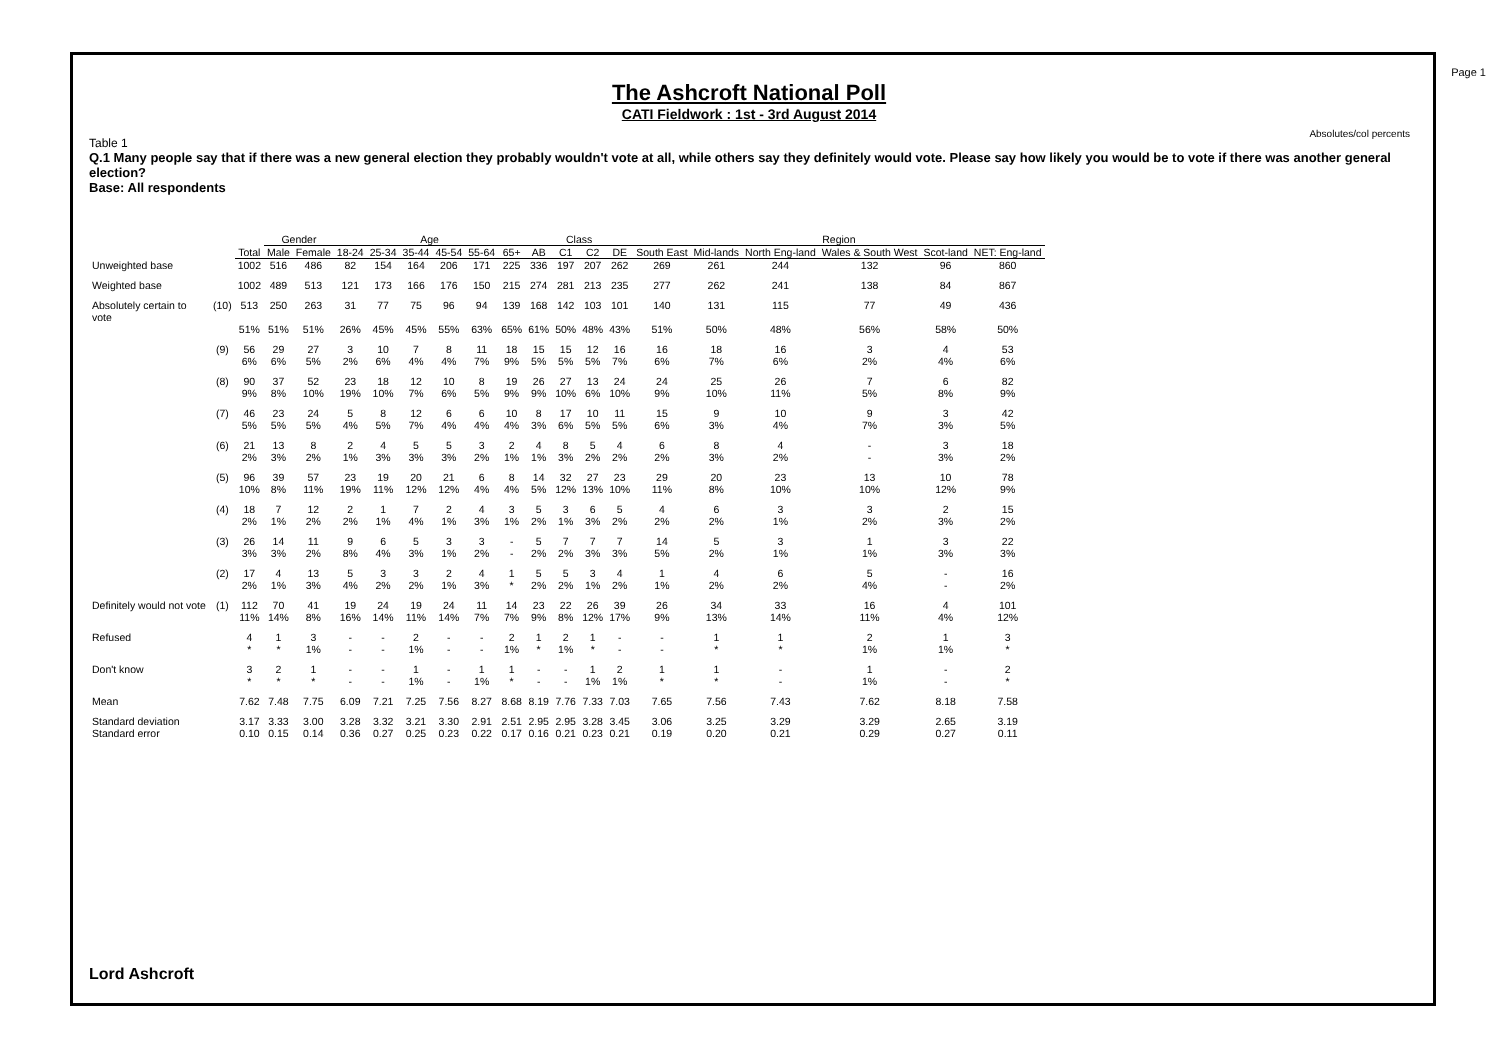Page 1
Absolutes/col percents
The Ashcroft National Poll
CATI Fieldwork : 1st - 3rd August 2014
Table 1
Q.1 Many people say that if there was a new general election they probably wouldn't vote at all, while others say they definitely would vote. Please say how likely you would be to vote if there was another general election?
Base: All respondents
| | | | Gender | | Age | | | | | | Class | | | | Region | | | | | |
| | | Total | Male | Female | 18-24 | 25-34 | 35-44 | 45-54 | 55-64 | 65+ | AB | C1 | C2 | DE | South East | Mid-lands | North Eng-land | Wales & South West | Scot-land | NET: Eng-land |
| Unweighted base | | 1002 | 516 | 486 | 82 | 154 | 164 | 206 | 171 | 225 | 336 | 197 | 207 | 262 | 269 | 261 | 244 | 132 | 96 | 860 |
| Weighted base | | 1002 | 489 | 513 | 121 | 173 | 166 | 176 | 150 | 215 | 274 | 281 | 213 | 235 | 277 | 262 | 241 | 138 | 84 | 867 |
| Absolutely certain to vote | (10) | 513 | 250 | 263 | 31 | 77 | 75 | 96 | 94 | 139 | 168 | 142 | 103 | 101 | 140 | 131 | 115 | 77 | 49 | 436 |
| | | 51% | 51% | 51% | 26% | 45% | 45% | 55% | 63% | 65% | 61% | 50% | 48% | 43% | 51% | 50% | 48% | 56% | 58% | 50% |
| | (9) | 56 | 29 | 27 | 3 | 10 | 7 | 8 | 11 | 18 | 15 | 15 | 12 | 16 | 16 | 18 | 16 | 3 | 4 | 53 |
| | | 6% | 6% | 5% | 2% | 6% | 4% | 4% | 7% | 9% | 5% | 5% | 5% | 7% | 6% | 7% | 6% | 2% | 4% | 6% |
| | (8) | 90 | 37 | 52 | 23 | 18 | 12 | 10 | 8 | 19 | 26 | 27 | 13 | 24 | 24 | 25 | 26 | 7 | 6 | 82 |
| | | 9% | 8% | 10% | 19% | 10% | 7% | 6% | 5% | 9% | 9% | 10% | 6% | 10% | 9% | 10% | 11% | 5% | 8% | 9% |
| | (7) | 46 | 23 | 24 | 5 | 8 | 12 | 6 | 6 | 10 | 8 | 17 | 10 | 11 | 15 | 9 | 10 | 9 | 3 | 42 |
| | | 5% | 5% | 5% | 4% | 5% | 7% | 4% | 4% | 4% | 3% | 6% | 5% | 5% | 6% | 3% | 4% | 7% | 3% | 5% |
| | (6) | 21 | 13 | 8 | 2 | 4 | 5 | 5 | 3 | 2 | 4 | 8 | 5 | 4 | 6 | 8 | 4 | - | 3 | 18 |
| | | 2% | 3% | 2% | 1% | 3% | 3% | 3% | 2% | 1% | 1% | 3% | 2% | 2% | 2% | 3% | 2% | - | 3% | 2% |
| | (5) | 96 | 39 | 57 | 23 | 19 | 20 | 21 | 6 | 8 | 14 | 32 | 27 | 23 | 29 | 20 | 23 | 13 | 10 | 78 |
| | | 10% | 8% | 11% | 19% | 11% | 12% | 12% | 4% | 4% | 5% | 12% | 13% | 10% | 11% | 8% | 10% | 10% | 12% | 9% |
| | (4) | 18 | 7 | 12 | 2 | 1 | 7 | 2 | 4 | 3 | 5 | 3 | 6 | 5 | 4 | 6 | 3 | 3 | 2 | 15 |
| | | 2% | 1% | 2% | 2% | 1% | 4% | 1% | 3% | 1% | 2% | 1% | 3% | 2% | 2% | 2% | 1% | 2% | 3% | 2% |
| | (3) | 26 | 14 | 11 | 9 | 6 | 5 | 3 | 3 | - | 5 | 7 | 7 | 7 | 14 | 5 | 3 | 1 | 3 | 22 |
| | | 3% | 3% | 2% | 8% | 4% | 3% | 1% | 2% | - | 2% | 2% | 3% | 3% | 5% | 2% | 1% | 1% | 3% | 3% |
| | (2) | 17 | 4 | 13 | 5 | 3 | 3 | 2 | 4 | 1 | 5 | 5 | 3 | 4 | 1 | 4 | 6 | 5 | - | 16 |
| | | 2% | 1% | 3% | 4% | 2% | 2% | 1% | 3% | * | 2% | 2% | 1% | 2% | 1% | 2% | 2% | 4% | - | 2% |
| Definitely would not vote | (1) | 112 | 70 | 41 | 19 | 24 | 19 | 24 | 11 | 14 | 23 | 22 | 26 | 39 | 26 | 34 | 33 | 16 | 4 | 101 |
| | | 11% | 14% | 8% | 16% | 14% | 11% | 14% | 7% | 7% | 9% | 8% | 12% | 17% | 9% | 13% | 14% | 11% | 4% | 12% |
| Refused | | 4 | 1 | 3 | - | - | 2 | - | - | 2 | 1 | 2 | 1 | - | - | 1 | 1 | 2 | 1 | 3 |
| | | * | * | 1% | - | - | 1% | - | - | 1% | * | 1% | * | - | - | * | * | 1% | 1% | * |
| Don't know | | 3 | 2 | 1 | - | - | 1 | - | 1 | 1 | - | - | 1 | 2 | 1 | 1 | - | 1 | - | 2 |
| | | * | * | * | - | - | 1% | - | 1% | * | - | - | 1% | 1% | * | * | - | 1% | - | * |
| Mean | | 7.62 | 7.48 | 7.75 | 6.09 | 7.21 | 7.25 | 7.56 | 8.27 | 8.68 | 8.19 | 7.76 | 7.33 | 7.03 | 7.65 | 7.56 | 7.43 | 7.62 | 8.18 | 7.58 |
| Standard deviation | | 3.17 | 3.33 | 3.00 | 3.28 | 3.32 | 3.21 | 3.30 | 2.91 | 2.51 | 2.95 | 2.95 | 3.28 | 3.45 | 3.06 | 3.25 | 3.29 | 3.29 | 2.65 | 3.19 |
| Standard error | | 0.10 | 0.15 | 0.14 | 0.36 | 0.27 | 0.25 | 0.23 | 0.22 | 0.17 | 0.16 | 0.21 | 0.23 | 0.21 | 0.19 | 0.20 | 0.21 | 0.29 | 0.27 | 0.11 |
Lord Ashcroft